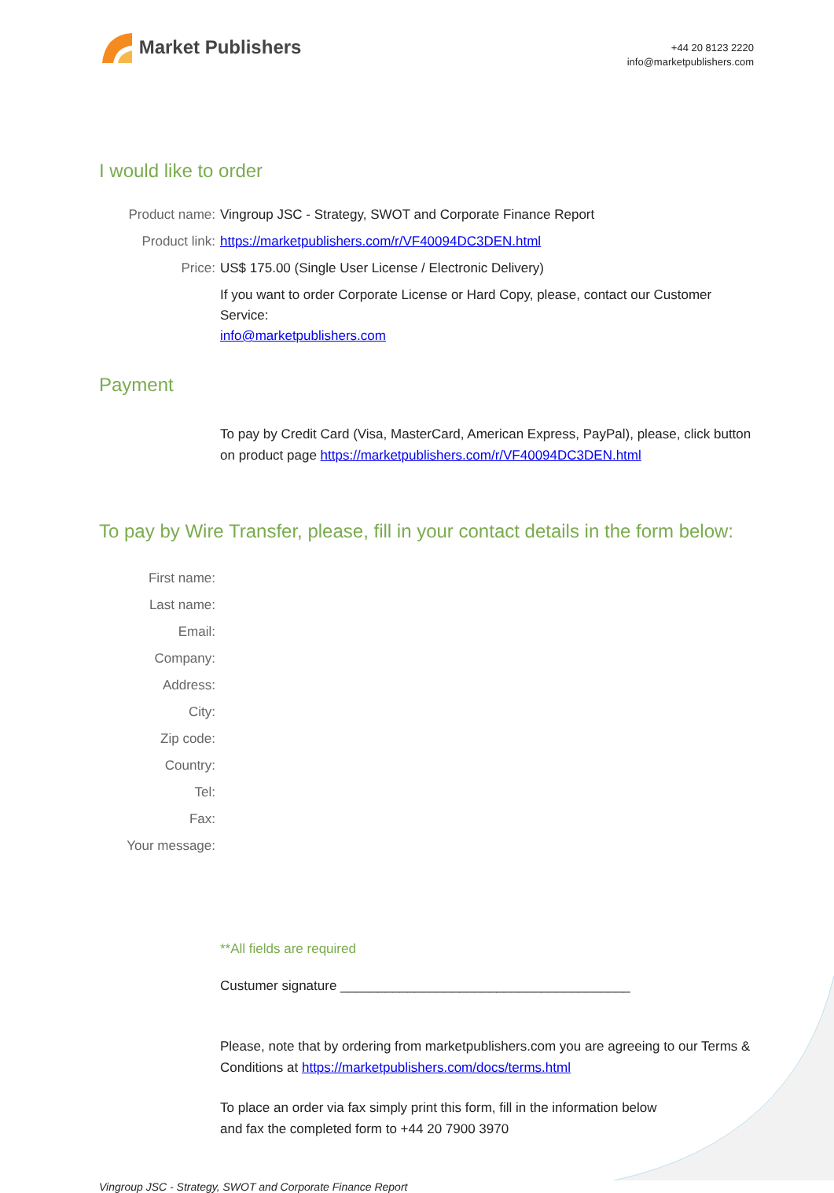Market Publishers
+44 20 8123 2220
info@marketpublishers.com
I would like to order
| Product name: | Vingroup JSC - Strategy, SWOT and Corporate Finance Report |
| Product link: | https://marketpublishers.com/r/VF40094DC3DEN.html |
| Price: | US$ 175.00 (Single User License / Electronic Delivery) |
| | If you want to order Corporate License or Hard Copy, please, contact our Customer Service: info@marketpublishers.com |
Payment
To pay by Credit Card (Visa, MasterCard, American Express, PayPal), please, click button on product page https://marketpublishers.com/r/VF40094DC3DEN.html
To pay by Wire Transfer, please, fill in your contact details in the form below:
| First name: | |
| Last name: | |
| Email: | |
| Company: | |
| Address: | |
| City: | |
| Zip code: | |
| Country: | |
| Tel: | |
| Fax: | |
| Your message: | |
**All fields are required
Custumer signature _______________________________________
Please, note that by ordering from marketpublishers.com you are agreeing to our Terms & Conditions at https://marketpublishers.com/docs/terms.html
To place an order via fax simply print this form, fill in the information below
and fax the completed form to +44 20 7900 3970
Vingroup JSC - Strategy, SWOT and Corporate Finance Report